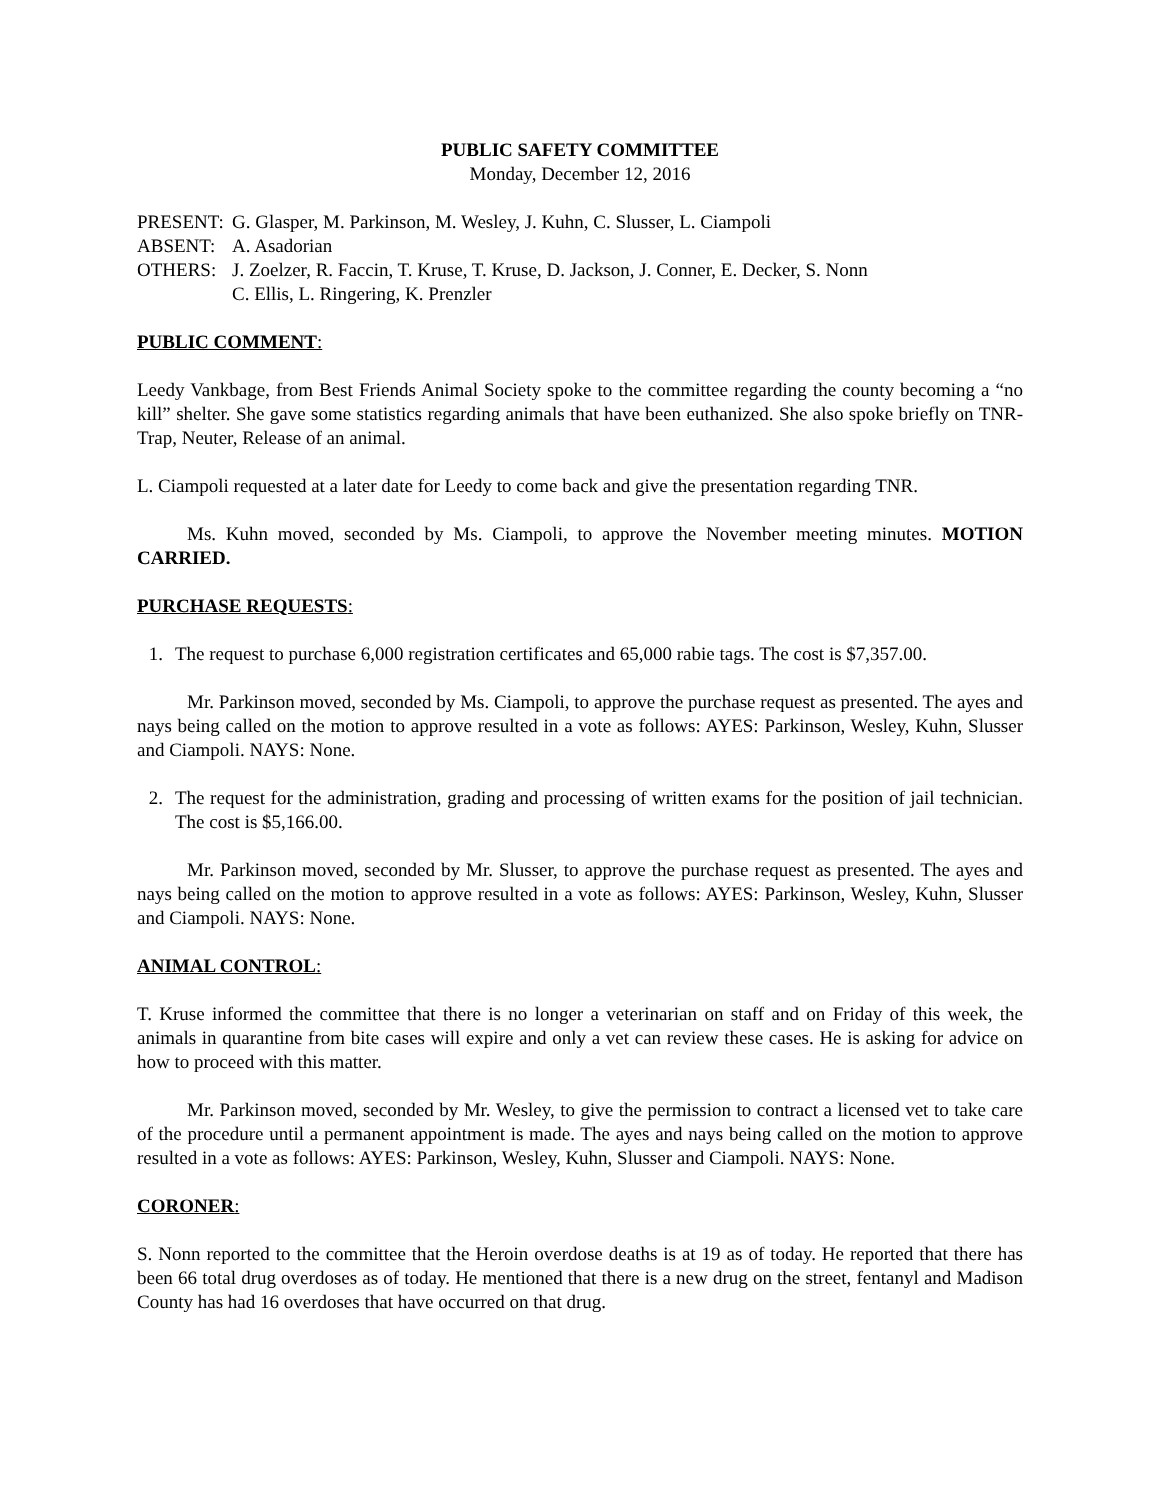PUBLIC SAFETY COMMITTEE
Monday, December 12, 2016
PRESENT:
G. Glasper, M. Parkinson, M. Wesley, J. Kuhn, C. Slusser, L. Ciampoli
ABSENT:
A. Asadorian
OTHERS:
J. Zoelzer, R. Faccin, T. Kruse, T. Kruse, D. Jackson, J. Conner, E. Decker, S. Nonn
C. Ellis, L. Ringering, K. Prenzler
PUBLIC COMMENT:
Leedy Vankbage, from Best Friends Animal Society spoke to the committee regarding the county becoming a “no kill” shelter. She gave some statistics regarding animals that have been euthanized. She also spoke briefly on TNR-Trap, Neuter, Release of an animal.
L. Ciampoli requested at a later date for Leedy to come back and give the presentation regarding TNR.
Ms. Kuhn moved, seconded by Ms. Ciampoli, to approve the November meeting minutes. MOTION CARRIED.
PURCHASE REQUESTS:
1. The request to purchase 6,000 registration certificates and 65,000 rabie tags. The cost is $7,357.00.
Mr. Parkinson moved, seconded by Ms. Ciampoli, to approve the purchase request as presented. The ayes and nays being called on the motion to approve resulted in a vote as follows: AYES: Parkinson, Wesley, Kuhn, Slusser and Ciampoli. NAYS: None.
2. The request for the administration, grading and processing of written exams for the position of jail technician. The cost is $5,166.00.
Mr. Parkinson moved, seconded by Mr. Slusser, to approve the purchase request as presented. The ayes and nays being called on the motion to approve resulted in a vote as follows: AYES: Parkinson, Wesley, Kuhn, Slusser and Ciampoli. NAYS: None.
ANIMAL CONTROL:
T. Kruse informed the committee that there is no longer a veterinarian on staff and on Friday of this week, the animals in quarantine from bite cases will expire and only a vet can review these cases. He is asking for advice on how to proceed with this matter.
Mr. Parkinson moved, seconded by Mr. Wesley, to give the permission to contract a licensed vet to take care of the procedure until a permanent appointment is made. The ayes and nays being called on the motion to approve resulted in a vote as follows: AYES: Parkinson, Wesley, Kuhn, Slusser and Ciampoli. NAYS: None.
CORONER:
S. Nonn reported to the committee that the Heroin overdose deaths is at 19 as of today. He reported that there has been 66 total drug overdoses as of today. He mentioned that there is a new drug on the street, fentanyl and Madison County has had 16 overdoses that have occurred on that drug.